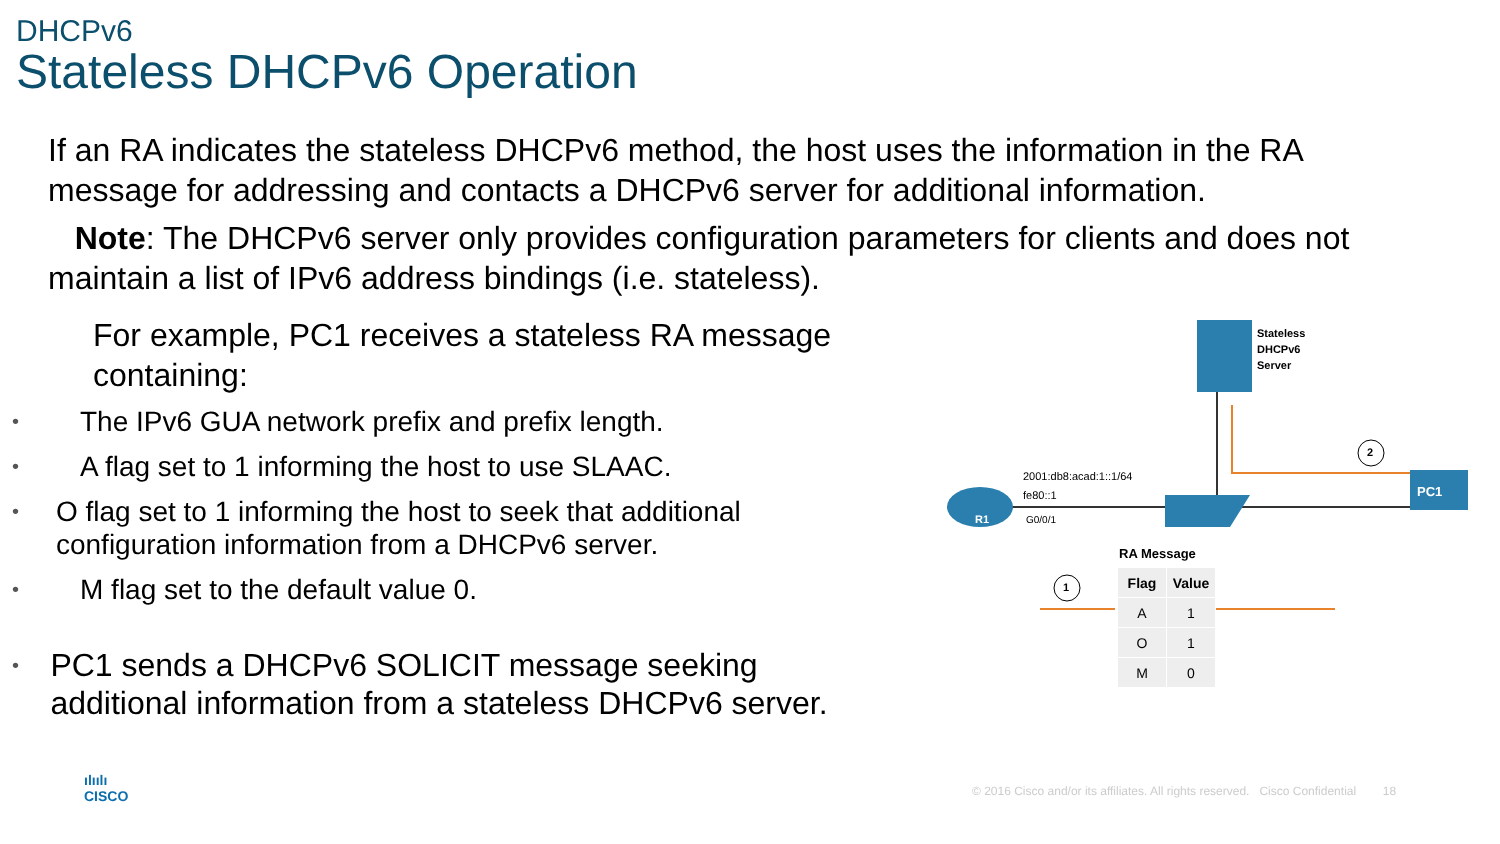DHCPv6
Stateless DHCPv6 Operation
If an RA indicates the stateless DHCPv6 method, the host uses the information in the RA message for addressing and contacts a DHCPv6 server for additional information.
Note: The DHCPv6 server only provides configuration parameters for clients and does not maintain a list of IPv6 address bindings (i.e. stateless).
For example, PC1 receives a stateless RA message containing:
• The IPv6 GUA network prefix and prefix length.
• A flag set to 1 informing the host to use SLAAC.
• O flag set to 1 informing the host to seek that additional configuration information from a DHCPv6 server.
• M flag set to the default value 0.
• PC1 sends a DHCPv6 SOLICIT message seeking additional information from a stateless DHCPv6 server.
Stateless
DHCPv6
Server
2
1
2001:db8:acad:1::1/64
fe80::1
G0/0/1
R1
PC1
RA Message
| Flag | Value |
| --- | --- |
| A | 1 |
| O | 1 |
| M | 0 |
ılıılı
CISCO
© 2016 Cisco and/or its affiliates. All rights reserved. Cisco Confidential 18